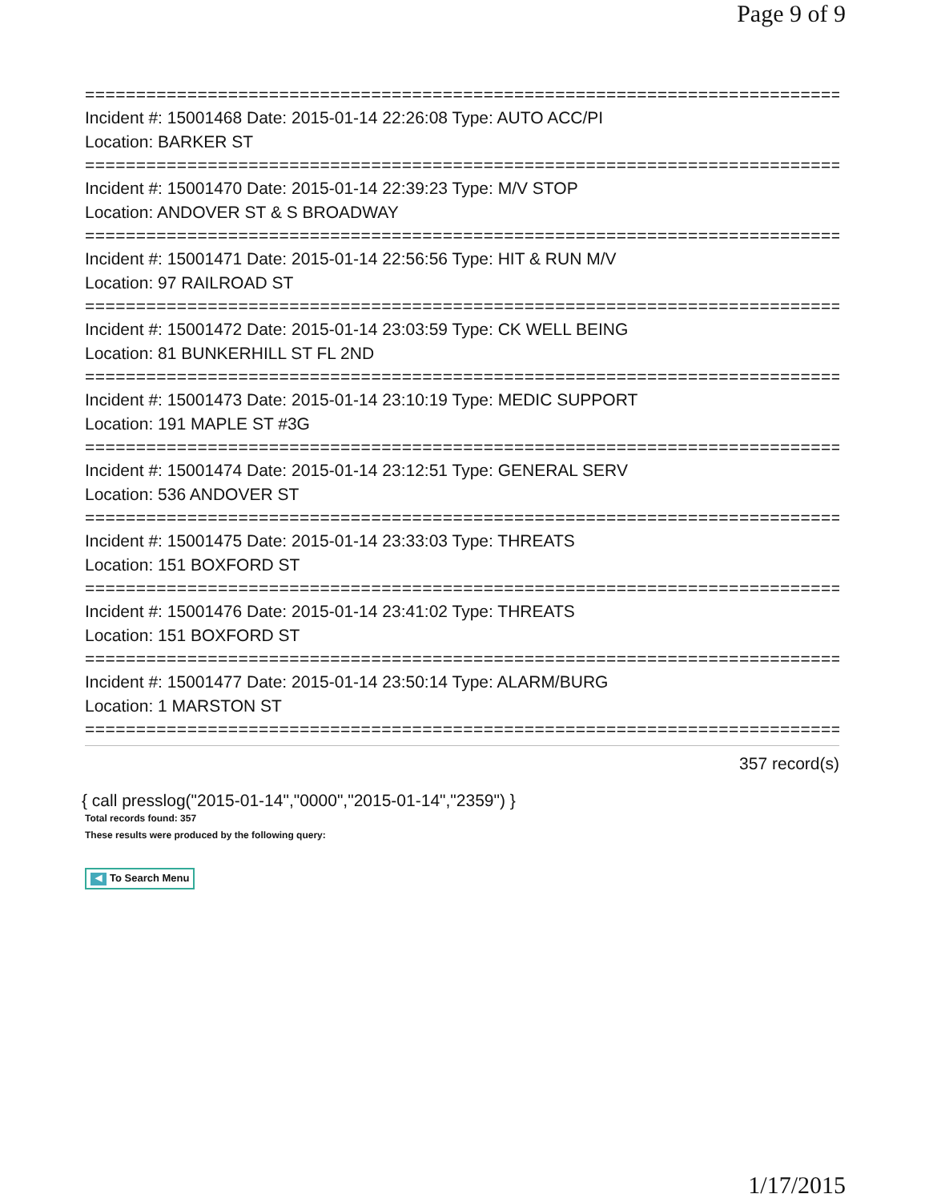Page 9 of 9
================================================================================
Incident #: 15001468 Date: 2015-01-14 22:26:08 Type: AUTO ACC/PI
Location: BARKER ST
================================================================================
Incident #: 15001470 Date: 2015-01-14 22:39:23 Type: M/V STOP
Location: ANDOVER ST & S BROADWAY
================================================================================
Incident #: 15001471 Date: 2015-01-14 22:56:56 Type: HIT & RUN M/V
Location: 97 RAILROAD ST
================================================================================
Incident #: 15001472 Date: 2015-01-14 23:03:59 Type: CK WELL BEING
Location: 81 BUNKERHILL ST FL 2ND
================================================================================
Incident #: 15001473 Date: 2015-01-14 23:10:19 Type: MEDIC SUPPORT
Location: 191 MAPLE ST #3G
================================================================================
Incident #: 15001474 Date: 2015-01-14 23:12:51 Type: GENERAL SERV
Location: 536 ANDOVER ST
================================================================================
Incident #: 15001475 Date: 2015-01-14 23:33:03 Type: THREATS
Location: 151 BOXFORD ST
================================================================================
Incident #: 15001476 Date: 2015-01-14 23:41:02 Type: THREATS
Location: 151 BOXFORD ST
================================================================================
Incident #: 15001477 Date: 2015-01-14 23:50:14 Type: ALARM/BURG
Location: 1 MARSTON ST
================================================================================
357 record(s)
{ call presslog("2015-01-14","0000","2015-01-14","2359") }
Total records found: 357
These results were produced by the following query:
◀ To Search Menu
1/17/2015